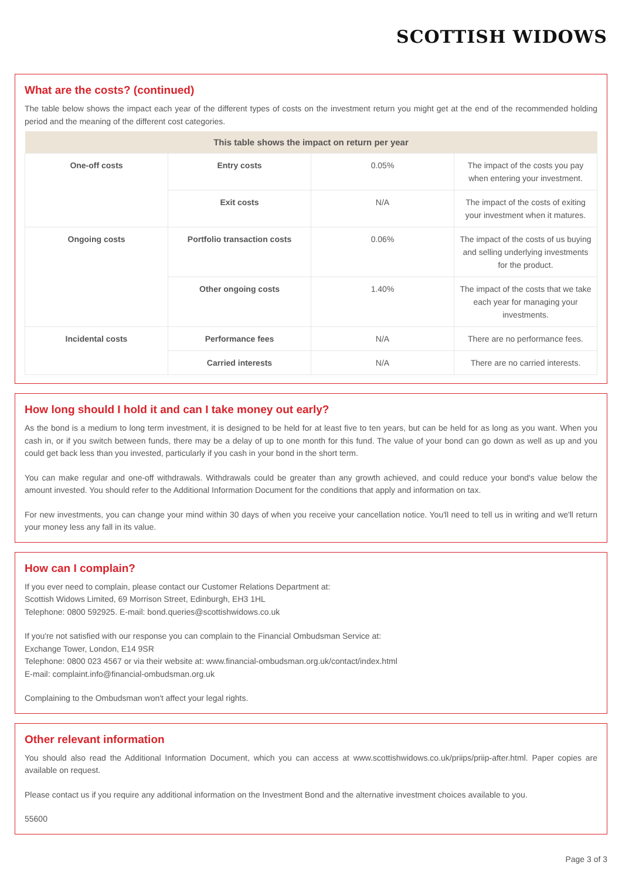SCOTTISH WIDOWS
What are the costs? (continued)
The table below shows the impact each year of the different types of costs on the investment return you might get at the end of the recommended holding period and the meaning of the different cost categories.
| This table shows the impact on return per year | | | |
| --- | --- | --- | --- |
| One-off costs | Entry costs | 0.05% | The impact of the costs you pay when entering your investment. |
| | Exit costs | N/A | The impact of the costs of exiting your investment when it matures. |
| Ongoing costs | Portfolio transaction costs | 0.06% | The impact of the costs of us buying and selling underlying investments for the product. |
| | Other ongoing costs | 1.40% | The impact of the costs that we take each year for managing your investments. |
| Incidental costs | Performance fees | N/A | There are no performance fees. |
| | Carried interests | N/A | There are no carried interests. |
How long should I hold it and can I take money out early?
As the bond is a medium to long term investment, it is designed to be held for at least five to ten years, but can be held for as long as you want. When you cash in, or if you switch between funds, there may be a delay of up to one month for this fund. The value of your bond can go down as well as up and you could get back less than you invested, particularly if you cash in your bond in the short term.
You can make regular and one-off withdrawals. Withdrawals could be greater than any growth achieved, and could reduce your bond's value below the amount invested. You should refer to the Additional Information Document for the conditions that apply and information on tax.
For new investments, you can change your mind within 30 days of when you receive your cancellation notice. You'll need to tell us in writing and we'll return your money less any fall in its value.
How can I complain?
If you ever need to complain, please contact our Customer Relations Department at:
Scottish Widows Limited, 69 Morrison Street, Edinburgh, EH3 1HL
Telephone: 0800 592925. E-mail: bond.queries@scottishwidows.co.uk
If you're not satisfied with our response you can complain to the Financial Ombudsman Service at:
Exchange Tower, London, E14 9SR
Telephone: 0800 023 4567 or via their website at: www.financial-ombudsman.org.uk/contact/index.html
E-mail: complaint.info@financial-ombudsman.org.uk
Complaining to the Ombudsman won't affect your legal rights.
Other relevant information
You should also read the Additional Information Document, which you can access at www.scottishwidows.co.uk/priips/priip-after.html. Paper copies are available on request.
Please contact us if you require any additional information on the Investment Bond and the alternative investment choices available to you.
55600
Page 3 of 3